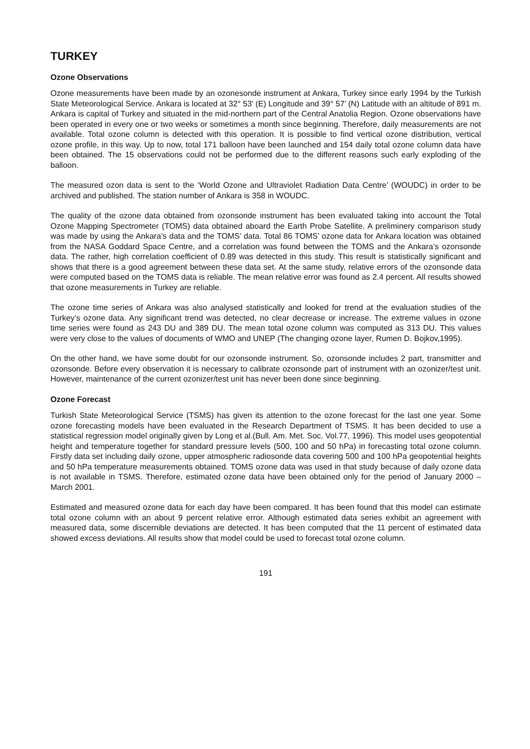TURKEY
Ozone Observations
Ozone measurements have been made by an ozonesonde instrument at Ankara, Turkey since early 1994 by the Turkish State Meteorological Service. Ankara is located at 32° 53’ (E) Longitude and 39° 57’ (N) Latitude with an altitude of 891 m. Ankara is capital of Turkey and situated in the mid-northern part of the Central Anatolia Region. Ozone observations have been operated in every one or two weeks or sometimes a month since beginning. Therefore, daily measurements are not available. Total ozone column is detected with this operation. It is possible to find vertical ozone distribution, vertical ozone profile, in this way. Up to now, total 171 balloon have been launched and 154 daily total ozone column data have been obtained. The 15 observations could not be performed due to the different reasons such early exploding of the balloon.
The measured ozon data is sent to the ‘World Ozone and Ultraviolet Radiation Data Centre’ (WOUDC) in order to be archived and published. The station number of Ankara is 358 in WOUDC.
The quality of the ozone data obtained from ozonsonde instrument has been evaluated taking into account the Total Ozone Mapping Spectrometer (TOMS) data obtained aboard the Earth Probe Satellite. A preliminery comparison study was made by using the Ankara’s data and the TOMS’ data. Total 86 TOMS’ ozone data for Ankara location was obtained from the NASA Goddard Space Centre, and a correlation was found between the TOMS and the Ankara’s ozonsonde data. The rather, high correlation coefficient of 0.89 was detected in this study. This result is statistically significant and shows that there is a good agreement between these data set. At the same study, relative errors of the ozonsonde data were computed based on the TOMS data is reliable. The mean relative error was found as 2.4 percent. All results showed that ozone measurements in Turkey are reliable.
The ozone time series of Ankara was also analysed statistically and looked for trend at the evaluation studies of the Turkey’s ozone data. Any significant trend was detected, no clear decrease or increase. The extreme values in ozone time series were found as 243 DU and 389 DU. The mean total ozone column was computed as 313 DU. This values were very close to the values of documents of WMO and UNEP (The changing ozone layer, Rumen D. Bojkov,1995).
On the other hand, we have some doubt for our ozonsonde instrument. So, ozonsonde includes 2 part, transmitter and ozonsonde. Before every observation it is necessary to calibrate ozonsonde part of instrument with an ozonizer/test unit. However, maintenance of the current ozonizer/test unit has never been done since beginning.
Ozone Forecast
Turkish State Meteorological Service (TSMS) has given its attention to the ozone forecast for the last one year. Some ozone forecasting models have been evaluated in the Research Department of TSMS. It has been decided to use a statistical regression model originally given by Long et al.(Bull. Am. Met. Soc. Vol.77, 1996). This model uses geopotential height and temperature together for standard pressure levels (500, 100 and 50 hPa) in forecasting total ozone column. Firstly data set including daily ozone, upper atmospheric radiosonde data covering 500 and 100 hPa geopotential heights and 50 hPa temperature measurements obtained. TOMS ozone data was used in that study because of daily ozone data is not available in TSMS. Therefore, estimated ozone data have been obtained only for the period of January 2000 – March 2001.
Estimated and measured ozone data for each day have been compared. It has been found that this model can estimate total ozone column with an about 9 percent relative error. Although estimated data series exhibit an agreement with measured data, some discernible deviations are detected. It has been computed that the 11 percent of estimated data showed excess deviations. All results show that model could be used to forecast total ozone column.
191